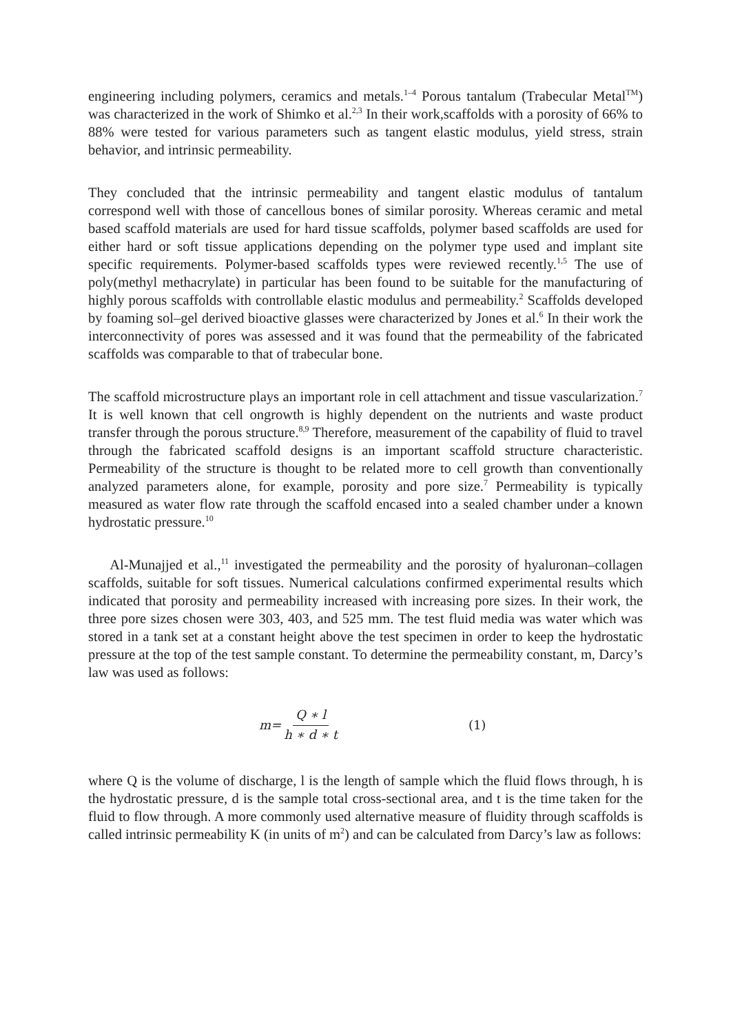engineering including polymers, ceramics and metals.<sup>1–4</sup> Porous tantalum (Trabecular Metal<sup>TM</sup>) was characterized in the work of Shimko et al.<sup>2,3</sup> In their work,scaffolds with a porosity of 66% to 88% were tested for various parameters such as tangent elastic modulus, yield stress, strain behavior, and intrinsic permeability.
They concluded that the intrinsic permeability and tangent elastic modulus of tantalum correspond well with those of cancellous bones of similar porosity. Whereas ceramic and metal based scaffold materials are used for hard tissue scaffolds, polymer based scaffolds are used for either hard or soft tissue applications depending on the polymer type used and implant site specific requirements. Polymer-based scaffolds types were reviewed recently.<sup>1,5</sup> The use of poly(methyl methacrylate) in particular has been found to be suitable for the manufacturing of highly porous scaffolds with controllable elastic modulus and permeability.<sup>2</sup> Scaffolds developed by foaming sol–gel derived bioactive glasses were characterized by Jones et al.<sup>6</sup> In their work the interconnectivity of pores was assessed and it was found that the permeability of the fabricated scaffolds was comparable to that of trabecular bone.
The scaffold microstructure plays an important role in cell attachment and tissue vascularization.<sup>7</sup> It is well known that cell ongrowth is highly dependent on the nutrients and waste product transfer through the porous structure.<sup>8,9</sup> Therefore, measurement of the capability of fluid to travel through the fabricated scaffold designs is an important scaffold structure characteristic. Permeability of the structure is thought to be related more to cell growth than conventionally analyzed parameters alone, for example, porosity and pore size.<sup>7</sup> Permeability is typically measured as water flow rate through the scaffold encased into a sealed chamber under a known hydrostatic pressure.<sup>10</sup>
Al-Munajjed et al.,<sup>11</sup> investigated the permeability and the porosity of hyaluronan–collagen scaffolds, suitable for soft tissues. Numerical calculations confirmed experimental results which indicated that porosity and permeability increased with increasing pore sizes. In their work, the three pore sizes chosen were 303, 403, and 525 mm. The test fluid media was water which was stored in a tank set at a constant height above the test specimen in order to keep the hydrostatic pressure at the top of the test sample constant. To determine the permeability constant, m, Darcy’s law was used as follows:
m= Q ∗ l h ∗ d ∗ t (1)
where Q is the volume of discharge, l is the length of sample which the fluid flows through, h is the hydrostatic pressure, d is the sample total cross-sectional area, and t is the time taken for the fluid to flow through. A more commonly used alternative measure of fluidity through scaffolds is called intrinsic permeability K (in units of m<sup>2</sup>) and can be calculated from Darcy’s law as follows: